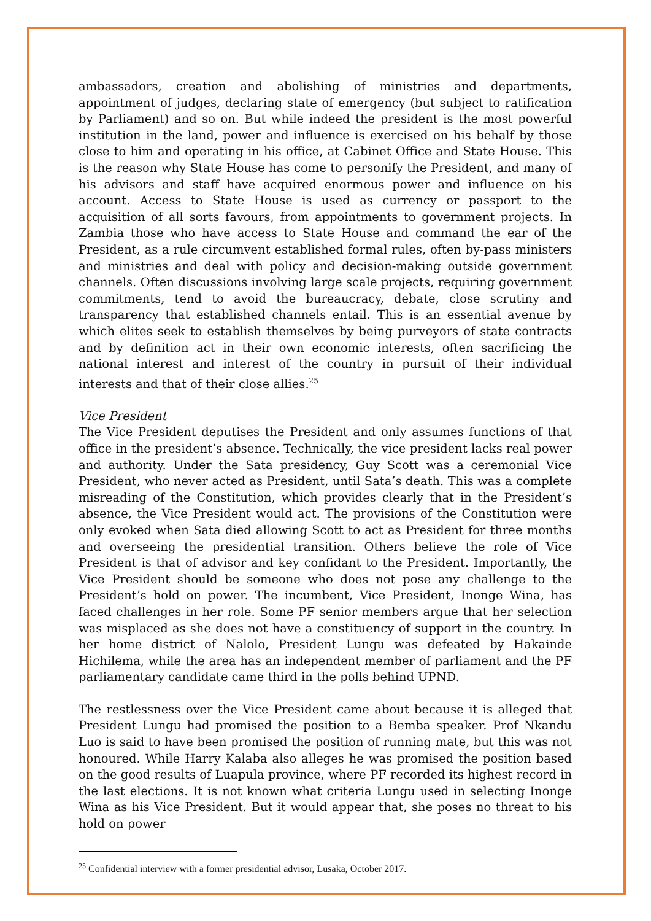ambassadors, creation and abolishing of ministries and departments, appointment of judges, declaring state of emergency (but subject to ratification by Parliament) and so on. But while indeed the president is the most powerful institution in the land, power and influence is exercised on his behalf by those close to him and operating in his office, at Cabinet Office and State House. This is the reason why State House has come to personify the President, and many of his advisors and staff have acquired enormous power and influence on his account. Access to State House is used as currency or passport to the acquisition of all sorts favours, from appointments to government projects. In Zambia those who have access to State House and command the ear of the President, as a rule circumvent established formal rules, often by-pass ministers and ministries and deal with policy and decision-making outside government channels. Often discussions involving large scale projects, requiring government commitments, tend to avoid the bureaucracy, debate, close scrutiny and transparency that established channels entail. This is an essential avenue by which elites seek to establish themselves by being purveyors of state contracts and by definition act in their own economic interests, often sacrificing the national interest and interest of the country in pursuit of their individual interests and that of their close allies.<sup>25</sup>
Vice President
The Vice President deputises the President and only assumes functions of that office in the president’s absence. Technically, the vice president lacks real power and authority. Under the Sata presidency, Guy Scott was a ceremonial Vice President, who never acted as President, until Sata’s death. This was a complete misreading of the Constitution, which provides clearly that in the President’s absence, the Vice President would act. The provisions of the Constitution were only evoked when Sata died allowing Scott to act as President for three months and overseeing the presidential transition. Others believe the role of Vice President is that of advisor and key confidant to the President. Importantly, the Vice President should be someone who does not pose any challenge to the President’s hold on power. The incumbent, Vice President, Inonge Wina, has faced challenges in her role. Some PF senior members argue that her selection was misplaced as she does not have a constituency of support in the country. In her home district of Nalolo, President Lungu was defeated by Hakainde Hichilema, while the area has an independent member of parliament and the PF parliamentary candidate came third in the polls behind UPND.
The restlessness over the Vice President came about because it is alleged that President Lungu had promised the position to a Bemba speaker. Prof Nkandu Luo is said to have been promised the position of running mate, but this was not honoured. While Harry Kalaba also alleges he was promised the position based on the good results of Luapula province, where PF recorded its highest record in the last elections. It is not known what criteria Lungu used in selecting Inonge Wina as his Vice President. But it would appear that, she poses no threat to his hold on power
<sup>25</sup> Confidential interview with a former presidential advisor, Lusaka, October 2017.